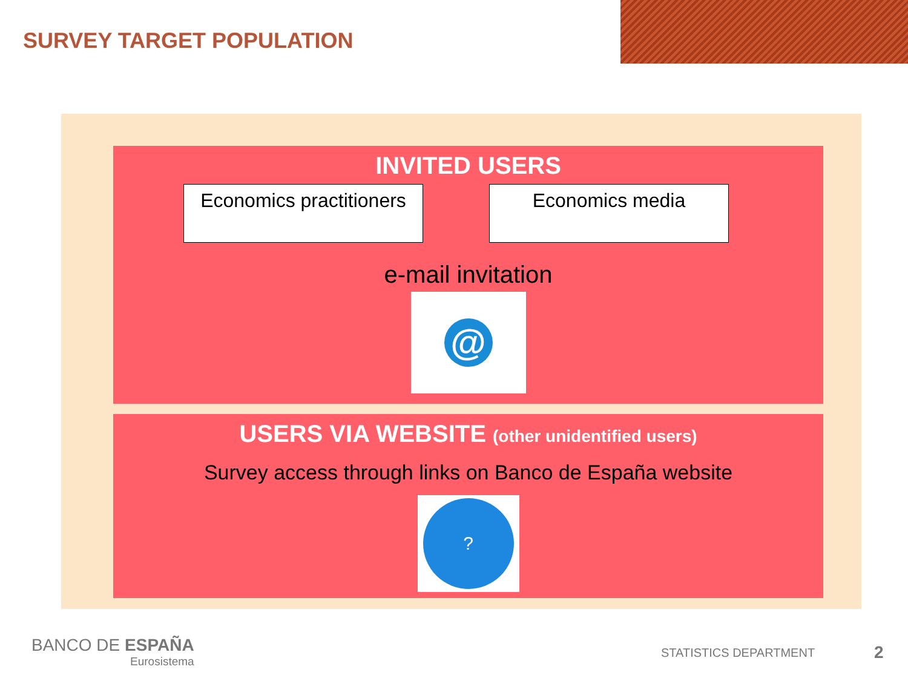SURVEY TARGET POPULATION
INVITED USERS
Economics practitioners
Economics media
e-mail invitation
@
USERS VIA WEBSITE (other unidentified users)
Survey access through links on Banco de España website
?
BANCO DE ESPAÑA
Eurosistema
STATISTICS DEPARTMENT 2